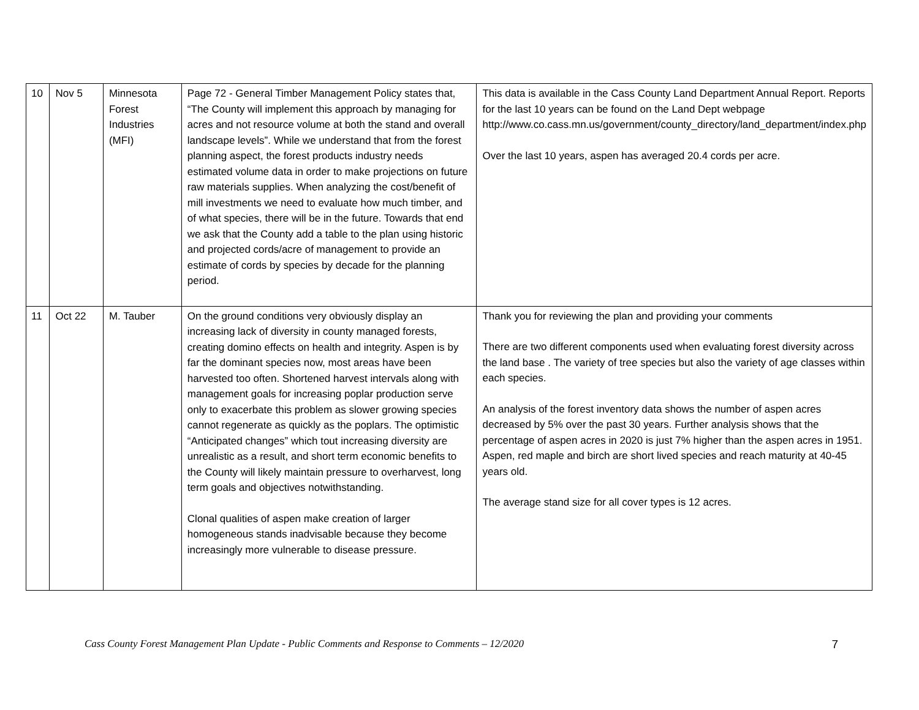| 10 | Nov 5 | Minnesota Forest Industries (MFI) | Page 72 - General Timber Management Policy states that, “The County will implement this approach by managing for acres and not resource volume at both the stand and overall landscape levels”. While we understand that from the forest planning aspect, the forest products industry needs estimated volume data in order to make projections on future raw materials supplies. When analyzing the cost/benefit of mill investments we need to evaluate how much timber, and of what species, there will be in the future. Towards that end we ask that the County add a table to the plan using historic and projected cords/acre of management to provide an estimate of cords by species by decade for the planning period. | This data is available in the Cass County Land Department Annual Report. Reports for the last 10 years can be found on the Land Dept webpage http://www.co.cass.mn.us/government/county_directory/land_department/index.php Over the last 10 years, aspen has averaged 20.4 cords per acre. |
| 11 | Oct 22 | M. Tauber | On the ground conditions very obviously display an increasing lack of diversity in county managed forests, creating domino effects on health and integrity. Aspen is by far the dominant species now, most areas have been harvested too often. Shortened harvest intervals along with management goals for increasing poplar production serve only to exacerbate this problem as slower growing species cannot regenerate as quickly as the poplars. The optimistic “Anticipated changes” which tout increasing diversity are unrealistic as a result, and short term economic benefits to the County will likely maintain pressure to overharvest, long term goals and objectives notwithstanding. Clonal qualities of aspen make creation of larger homogeneous stands inadvisable because they become increasingly more vulnerable to disease pressure. | Thank you for reviewing the plan and providing your comments There are two different components used when evaluating forest diversity across the land base . The variety of tree species but also the variety of age classes within each species. An analysis of the forest inventory data shows the number of aspen acres decreased by 5% over the past 30 years. Further analysis shows that the percentage of aspen acres in 2020 is just 7% higher than the aspen acres in 1951. Aspen, red maple and birch are short lived species and reach maturity at 40-45 years old. The average stand size for all cover types is 12 acres. |
Cass County Forest Management Plan Update - Public Comments and Response to Comments – 12/2020 7